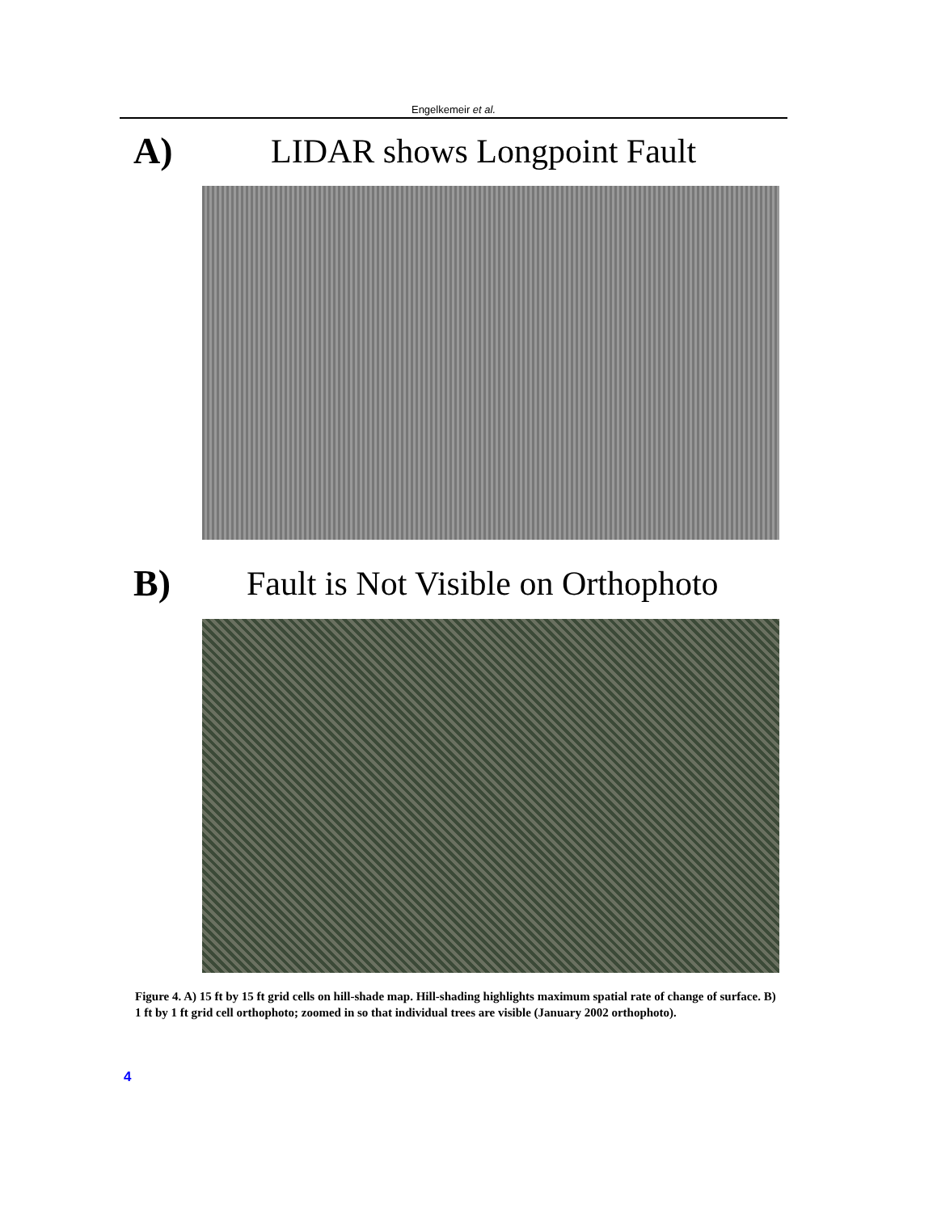Engelkemeir et al.
A) LIDAR shows Longpoint Fault
B) Fault is Not Visible on Orthophoto
Figure 4. A) 15 ft by 15 ft grid cells on hill-shade map. Hill-shading highlights maximum spatial rate of change of surface. B) 1 ft by 1 ft grid cell orthophoto; zoomed in so that individual trees are visible (January 2002 orthophoto).
4